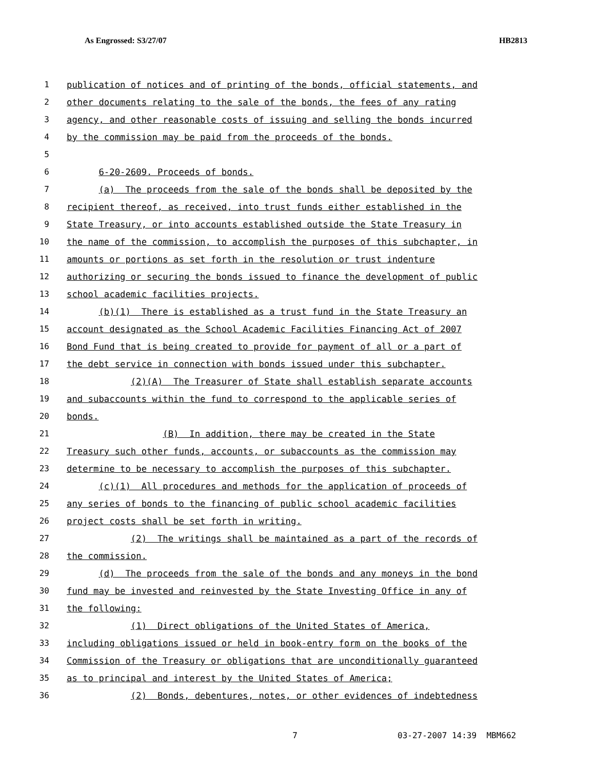As Engrossed: S3/27/07 HB2813
1 publication of notices and of printing of the bonds, official statements, and
2 other documents relating to the sale of the bonds, the fees of any rating
3 agency, and other reasonable costs of issuing and selling the bonds incurred
4 by the commission may be paid from the proceeds of the bonds.
5
6 6-20-2609. Proceeds of bonds.
7 (a) The proceeds from the sale of the bonds shall be deposited by the
8 recipient thereof, as received, into trust funds either established in the
9 State Treasury, or into accounts established outside the State Treasury in
10 the name of the commission, to accomplish the purposes of this subchapter, in
11 amounts or portions as set forth in the resolution or trust indenture
12 authorizing or securing the bonds issued to finance the development of public
13 school academic facilities projects.
14 (b)(1) There is established as a trust fund in the State Treasury an
15 account designated as the School Academic Facilities Financing Act of 2007
16 Bond Fund that is being created to provide for payment of all or a part of
17 the debt service in connection with bonds issued under this subchapter.
18 (2)(A) The Treasurer of State shall establish separate accounts
19 and subaccounts within the fund to correspond to the applicable series of
20 bonds.
21 (B) In addition, there may be created in the State
22 Treasury such other funds, accounts, or subaccounts as the commission may
23 determine to be necessary to accomplish the purposes of this subchapter.
24 (c)(1) All procedures and methods for the application of proceeds of
25 any series of bonds to the financing of public school academic facilities
26 project costs shall be set forth in writing.
27 (2) The writings shall be maintained as a part of the records of
28 the commission.
29 (d) The proceeds from the sale of the bonds and any moneys in the bond
30 fund may be invested and reinvested by the State Investing Office in any of
31 the following:
32 (1) Direct obligations of the United States of America,
33 including obligations issued or held in book-entry form on the books of the
34 Commission of the Treasury or obligations that are unconditionally guaranteed
35 as to principal and interest by the United States of America;
36 (2) Bonds, debentures, notes, or other evidences of indebtedness
7 03-27-2007 14:39 MBM662